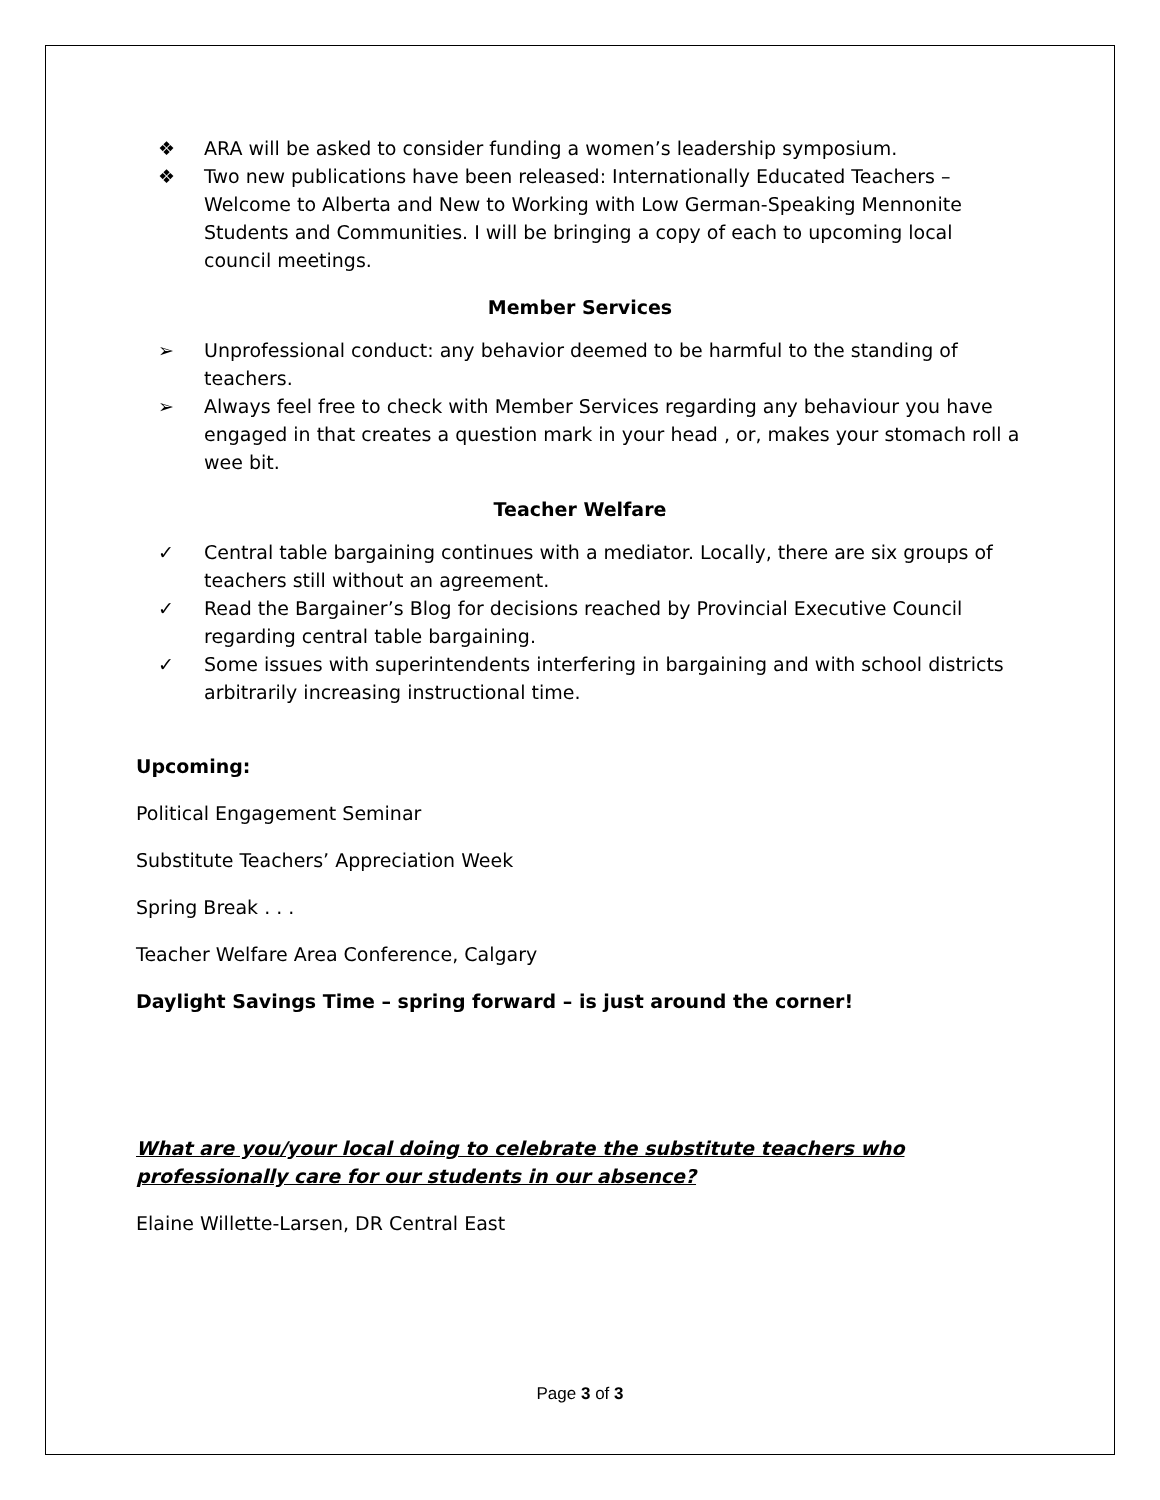❖ ARA will be asked to consider funding a women’s leadership symposium.
❖ Two new publications have been released: Internationally Educated Teachers – Welcome to Alberta and New to Working with Low German-Speaking Mennonite Students and Communities. I will be bringing a copy of each to upcoming local council meetings.
Member Services
➢ Unprofessional conduct: any behavior deemed to be harmful to the standing of teachers.
➢ Always feel free to check with Member Services regarding any behaviour you have engaged in that creates a question mark in your head , or, makes your stomach roll a wee bit.
Teacher Welfare
✓ Central table bargaining continues with a mediator. Locally, there are six groups of teachers still without an agreement.
✓ Read the Bargainer’s Blog for decisions reached by Provincial Executive Council regarding central table bargaining.
✓ Some issues with superintendents interfering in bargaining and with school districts arbitrarily increasing instructional time.
Upcoming:
Political Engagement Seminar
Substitute Teachers’ Appreciation Week
Spring Break . . .
Teacher Welfare Area Conference, Calgary
Daylight Savings Time – spring forward – is just around the corner!
What are you/your local doing to celebrate the substitute teachers who professionally care for our students in our absence?
Elaine Willette-Larsen, DR Central East
Page 3 of 3